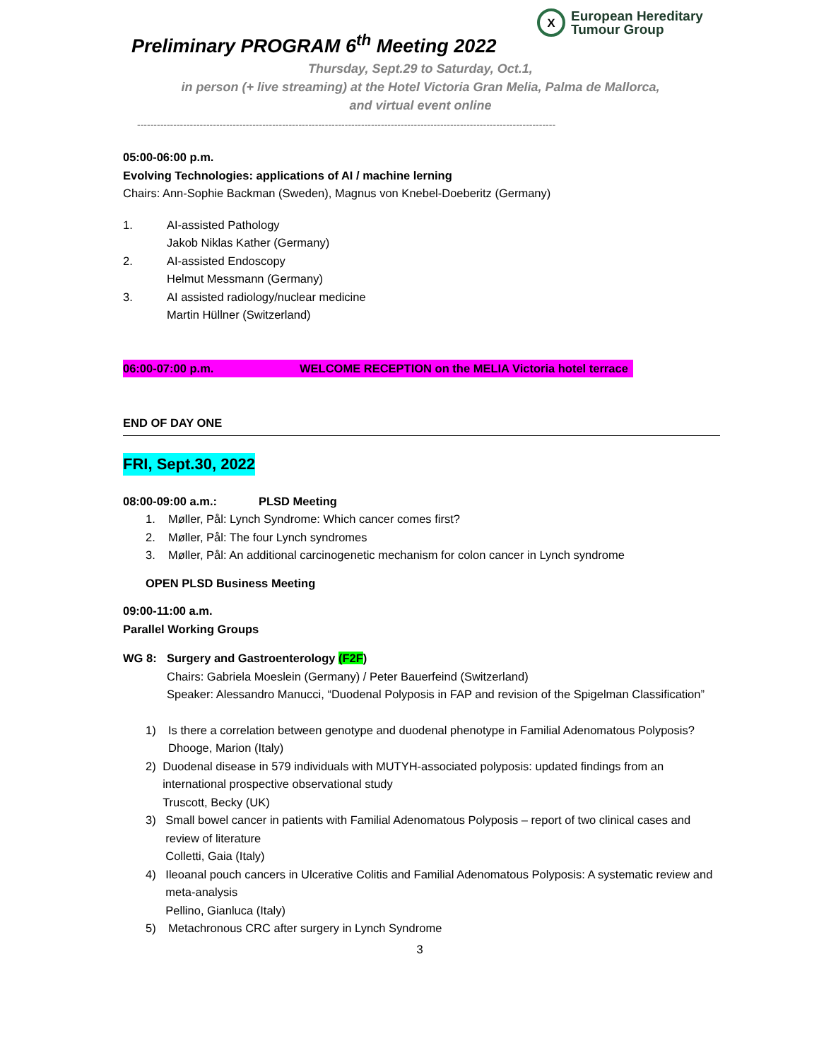X
European Hereditary
Tumour Group
Preliminary PROGRAM 6<sup>th</sup> Meeting 2022
Thursday, Sept.29 to Saturday, Oct.1,
in person (+ live streaming) at the Hotel Victoria Gran Melia, Palma de Mallorca,
and virtual event online
-------------------------------------------------------------------------------------------------------------------------------
05:00-06:00 p.m.
Evolving Technologies: applications of AI / machine lerning
Chairs: Ann-Sophie Backman (Sweden), Magnus von Knebel-Doeberitz (Germany)
1. AI-assisted Pathology
Jakob Niklas Kather (Germany)
2. AI-assisted Endoscopy
Helmut Messmann (Germany)
3. AI assisted radiology/nuclear medicine
Martin Hüllner (Switzerland)
06:00-07:00 p.m. WELCOME RECEPTION on the MELIA Victoria hotel terrace
END OF DAY ONE
FRI, Sept.30, 2022
08:00-09:00 a.m.: PLSD Meeting
1. Møller, Pål: Lynch Syndrome: Which cancer comes first?
2. Møller, Pål: The four Lynch syndromes
3. Møller, Pål: An additional carcinogenetic mechanism for colon cancer in Lynch syndrome
OPEN PLSD Business Meeting
09:00-11:00 a.m.
Parallel Working Groups
WG 8: Surgery and Gastroenterology (F2F)
Chairs: Gabriela Moeslein (Germany) / Peter Bauerfeind (Switzerland)
Speaker: Alessandro Manucci, “Duodenal Polyposis in FAP and revision of the Spigelman Classification”
1) Is there a correlation between genotype and duodenal phenotype in Familial Adenomatous Polyposis?
Dhooge, Marion (Italy)
2) Duodenal disease in 579 individuals with MUTYH-associated polyposis: updated findings from an international prospective observational study
Truscott, Becky (UK)
3) Small bowel cancer in patients with Familial Adenomatous Polyposis – report of two clinical cases and review of literature
Colletti, Gaia (Italy)
4) Ileoanal pouch cancers in Ulcerative Colitis and Familial Adenomatous Polyposis: A systematic review and meta-analysis
Pellino, Gianluca (Italy)
5) Metachronous CRC after surgery in Lynch Syndrome
3